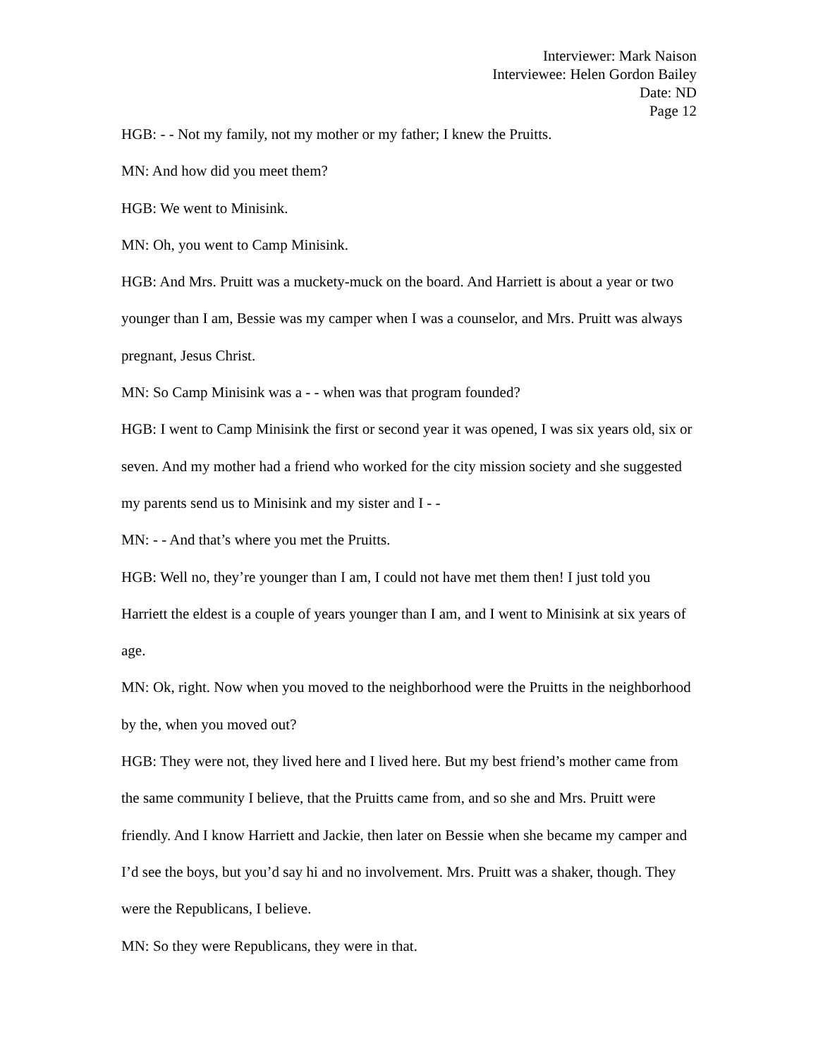Interviewer: Mark Naison
Interviewee: Helen Gordon Bailey
Date: ND
Page 12
HGB: - - Not my family, not my mother or my father; I knew the Pruitts.
MN: And how did you meet them?
HGB: We went to Minisink.
MN: Oh, you went to Camp Minisink.
HGB: And Mrs. Pruitt was a muckety-muck on the board. And Harriett is about a year or two younger than I am, Bessie was my camper when I was a counselor, and Mrs. Pruitt was always pregnant, Jesus Christ.
MN: So Camp Minisink was a - - when was that program founded?
HGB: I went to Camp Minisink the first or second year it was opened, I was six years old, six or seven. And my mother had a friend who worked for the city mission society and she suggested my parents send us to Minisink and my sister and I - -
MN: - - And that’s where you met the Pruitts.
HGB: Well no, they’re younger than I am, I could not have met them then! I just told you Harriett the eldest is a couple of years younger than I am, and I went to Minisink at six years of age.
MN: Ok, right. Now when you moved to the neighborhood were the Pruitts in the neighborhood by the, when you moved out?
HGB: They were not, they lived here and I lived here. But my best friend’s mother came from the same community I believe, that the Pruitts came from, and so she and Mrs. Pruitt were friendly. And I know Harriett and Jackie, then later on Bessie when she became my camper and I’d see the boys, but you’d say hi and no involvement. Mrs. Pruitt was a shaker, though. They were the Republicans, I believe.
MN: So they were Republicans, they were in that.